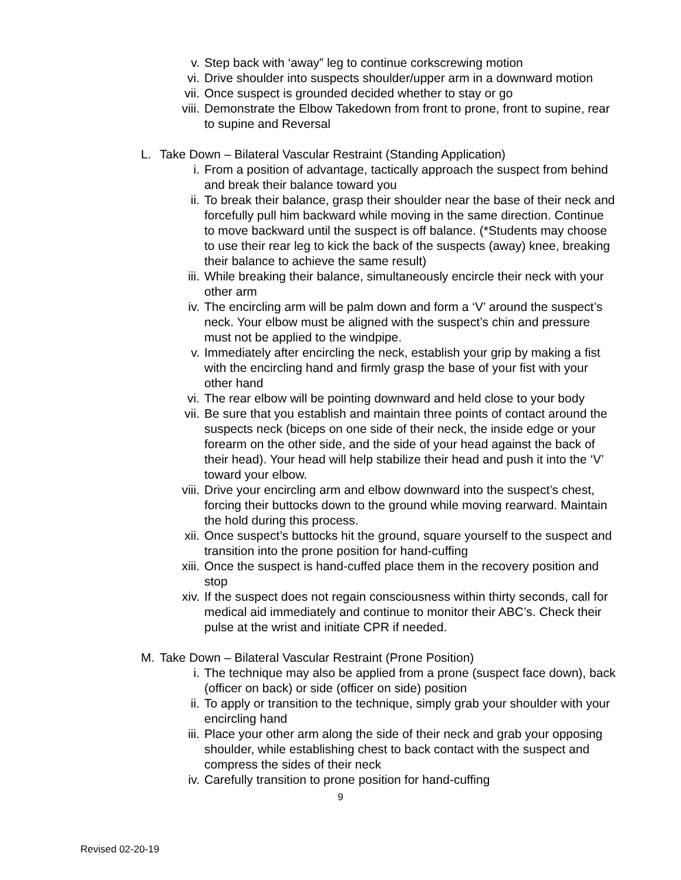v. Step back with ‘away” leg to continue corkscrewing motion
vi. Drive shoulder into suspects shoulder/upper arm in a downward motion
vii. Once suspect is grounded decided whether to stay or go
viii. Demonstrate the Elbow Takedown from front to prone, front to supine, rear to supine and Reversal
L. Take Down – Bilateral Vascular Restraint (Standing Application)
i. From a position of advantage, tactically approach the suspect from behind and break their balance toward you
ii. To break their balance, grasp their shoulder near the base of their neck and forcefully pull him backward while moving in the same direction. Continue to move backward until the suspect is off balance. (*Students may choose to use their rear leg to kick the back of the suspects (away) knee, breaking their balance to achieve the same result)
iii. While breaking their balance, simultaneously encircle their neck with your other arm
iv. The encircling arm will be palm down and form a ‘V’ around the suspect’s neck. Your elbow must be aligned with the suspect’s chin and pressure must not be applied to the windpipe.
v. Immediately after encircling the neck, establish your grip by making a fist with the encircling hand and firmly grasp the base of your fist with your other hand
vi. The rear elbow will be pointing downward and held close to your body
vii. Be sure that you establish and maintain three points of contact around the suspects neck (biceps on one side of their neck, the inside edge or your forearm on the other side, and the side of your head against the back of their head). Your head will help stabilize their head and push it into the ‘V’ toward your elbow.
viii. Drive your encircling arm and elbow downward into the suspect’s chest, forcing their buttocks down to the ground while moving rearward. Maintain the hold during this process.
xii. Once suspect’s buttocks hit the ground, square yourself to the suspect and transition into the prone position for hand-cuffing
xiii. Once the suspect is hand-cuffed place them in the recovery position and stop
xiv. If the suspect does not regain consciousness within thirty seconds, call for medical aid immediately and continue to monitor their ABC’s. Check their pulse at the wrist and initiate CPR if needed.
M. Take Down – Bilateral Vascular Restraint (Prone Position)
i. The technique may also be applied from a prone (suspect face down), back (officer on back) or side (officer on side) position
ii. To apply or transition to the technique, simply grab your shoulder with your encircling hand
iii. Place your other arm along the side of their neck and grab your opposing shoulder, while establishing chest to back contact with the suspect and compress the sides of their neck
iv. Carefully transition to prone position for hand-cuffing
9
Revised 02-20-19